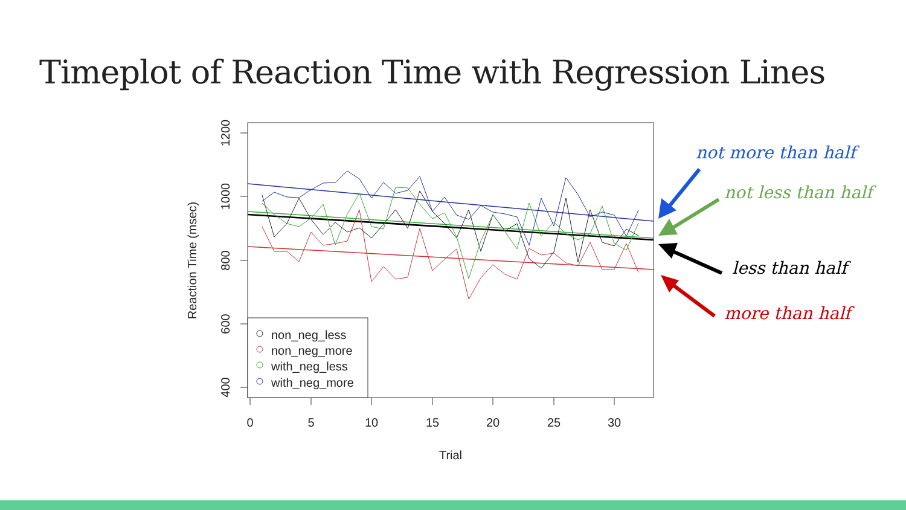Timeplot of Reaction Time with Regression Lines
1200
1000
800
600
400
Reaction Time (msec)
0
5
10
15
20
25
30
Trial
non_neg_less
non_neg_more
with_neg_less
with_neg_more
not more than half
not less than half
less than half
more than half